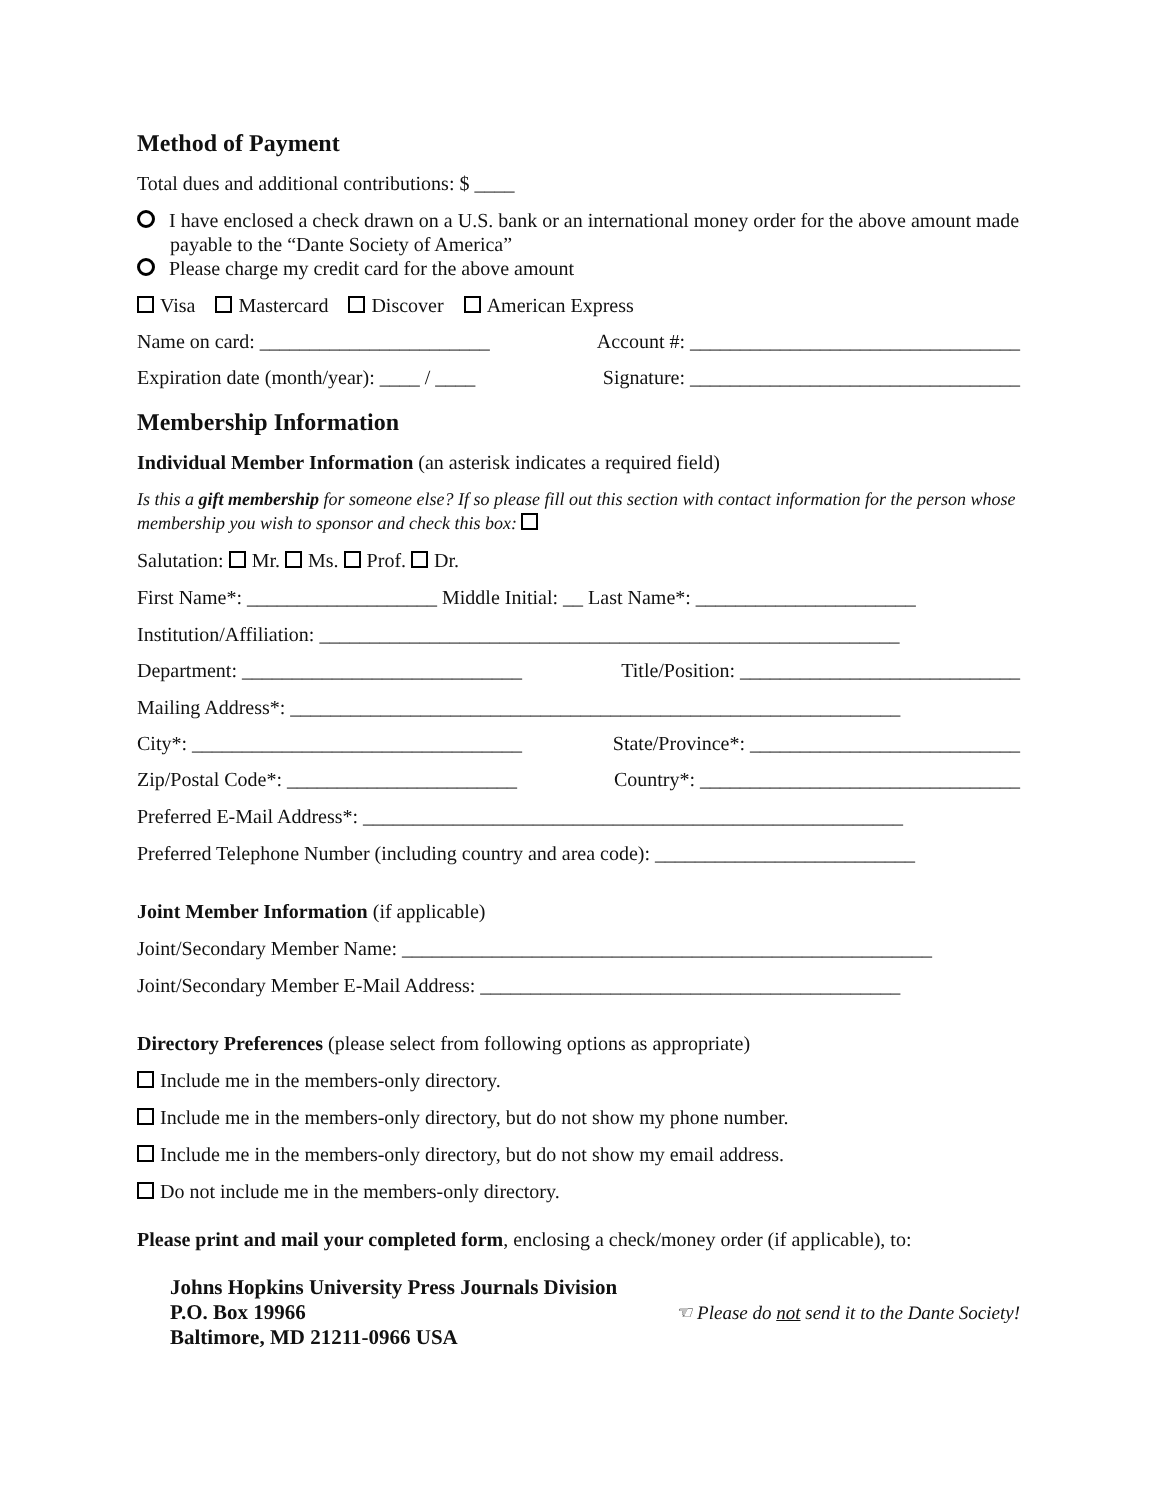Method of Payment
Total dues and additional contributions: $ ____
I have enclosed a check drawn on a U.S. bank or an international money order for the above amount made payable to the “Dante Society of America”
Please charge my credit card for the above amount
Visa Mastercard Discover American Express
Name on card: _______________________ Account #: _________________________________
Expiration date (month/year): ____ / ____ Signature: _________________________________
Membership Information
Individual Member Information (an asterisk indicates a required field)
Is this a gift membership for someone else? If so please fill out this section with contact information for the person whose membership you wish to sponsor and check this box:
Salutation: Mr. Ms. Prof. Dr.
First Name*: ___________________ Middle Initial: __ Last Name*: ______________________
Institution/Affiliation: __________________________________________________________
Department: ____________________________ Title/Position: ____________________________
Mailing Address*: _____________________________________________________________
City*: _________________________________ State/Province*: ___________________________
Zip/Postal Code*: _______________________ Country*: ________________________________
Preferred E-Mail Address*: ______________________________________________________
Preferred Telephone Number (including country and area code): __________________________
Joint Member Information (if applicable)
Joint/Secondary Member Name: _____________________________________________________
Joint/Secondary Member E-Mail Address: __________________________________________
Directory Preferences (please select from following options as appropriate)
Include me in the members-only directory.
Include me in the members-only directory, but do not show my phone number.
Include me in the members-only directory, but do not show my email address.
Do not include me in the members-only directory.
Please print and mail your completed form, enclosing a check/money order (if applicable), to:
Johns Hopkins University Press Journals Division
P.O. Box 19966
Baltimore, MD 21211-0966 USA
☜ Please do not send it to the Dante Society!